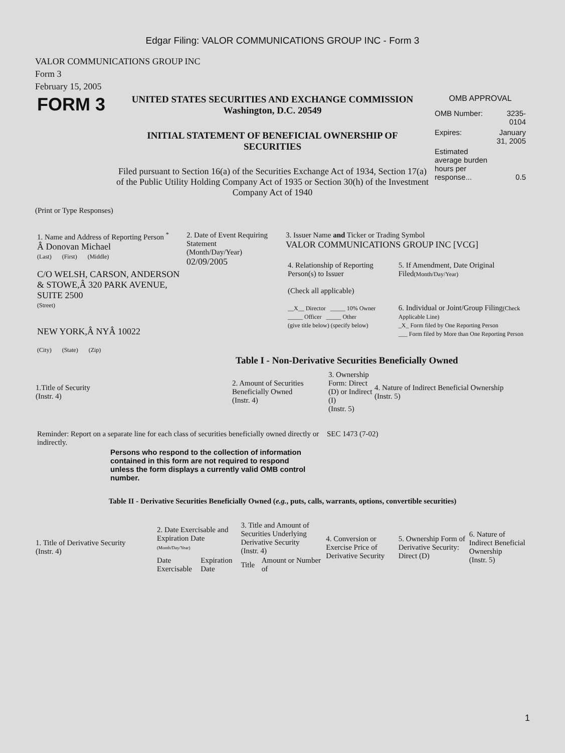Edgar Filing: VALOR COMMUNICATIONS GROUP INC - Form 3
VALOR COMMUNICATIONS GROUP INC
Form 3
February 15, 2005
| FORM 3 | UNITED STATES SECURITIES AND EXCHANGE COMMISSION Washington, D.C. 20549 INITIAL STATEMENT OF BENEFICIAL OWNERSHIP OF SECURITIES Filed pursuant to Section 16(a) of the Securities Exchange Act of 1934, Section 17(a) of the Public Utility Holding Company Act of 1935 or Section 30(h) of the Investment Company Act of 1940 | OMB APPROVAL / OMB Number: / 3235-0104 / / Expires: / January 31, 2005 / / Estimated average burden hours per response... / 0.5 / |
(Print or Type Responses)
| 1. Name and Address of Reporting Person <sup>*</sup> Â Donovan Michael (Last) (First) (Middle) C/O WELSH, CARSON, ANDERSON & STOWE,Â 320 PARK AVENUE, SUITE 2500 (Street) NEW YORK,Â NYÂ 10022 (City) (State) (Zip) | 2. Date of Event Requiring Statement (Month/Day/Year) 02/09/2005 | 3. Issuer Name and Ticker or Trading Symbol VALOR COMMUNICATIONS GROUP INC [VCG] / 4. Relationship of Reporting Person(s) to Issuer (Check all applicable) __X__ Director _____ 10% Owner _____ Officer _____ Other (give title below) (specify below) / 5. If Amendment, Date Original Filed (Month/Day/Year) 6. Individual or Joint/Group Filing (Check Applicable Line) _X_ Form filed by One Reporting Person ___ Form filed by More than One Reporting Person / |
Table I - Non-Derivative Securities Beneficially Owned
| 1.Title of Security (Instr. 4) | 2. Amount of Securities Beneficially Owned (Instr. 4) | 3. Ownership Form: Direct (D) or Indirect (I) (Instr. 5) | 4. Nature of Indirect Beneficial Ownership (Instr. 5) |
| --- | --- | --- | --- |
| Reminder: Report on a separate line for each class of securities beneficially owned directly or indirectly. | SEC 1473 (7-02) |
Persons who respond to the collection of information contained in this form are not required to respond unless the form displays a currently valid OMB control number.
Table II - Derivative Securities Beneficially Owned (e.g., puts, calls, warrants, options, convertible securities)
| 1. Title of Derivative Security (Instr. 4) | 2. Date Exercisable and Expiration Date (Month/Day/Year) | | 3. Title and Amount of Securities Underlying Derivative Security (Instr. 4) | | 4. Conversion or Exercise Price of Derivative Security | 5. Ownership Form of Derivative Security: Direct (D) | 6. Nature of Indirect Beneficial Ownership (Instr. 5) |
| --- | --- | --- | --- | --- | --- | --- | --- |
| | Date Exercisable | Expiration Date | Title | Amount or Number of | | | |
1